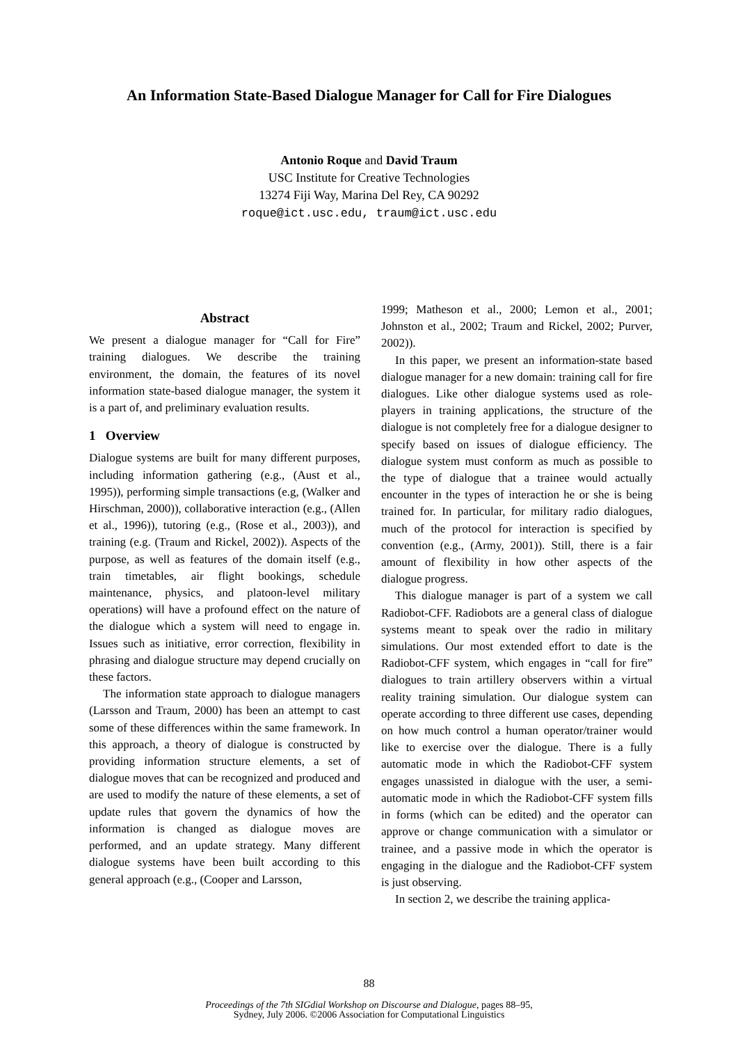An Information State-Based Dialogue Manager for Call for Fire Dialogues
Antonio Roque and David Traum
USC Institute for Creative Technologies
13274 Fiji Way, Marina Del Rey, CA 90292
roque@ict.usc.edu, traum@ict.usc.edu
Abstract
We present a dialogue manager for “Call for Fire” training dialogues. We describe the training environment, the domain, the features of its novel information state-based dialogue manager, the system it is a part of, and preliminary evaluation results.
1 Overview
Dialogue systems are built for many different purposes, including information gathering (e.g., (Aust et al., 1995)), performing simple transactions (e.g, (Walker and Hirschman, 2000)), collaborative interaction (e.g., (Allen et al., 1996)), tutoring (e.g., (Rose et al., 2003)), and training (e.g. (Traum and Rickel, 2002)). Aspects of the purpose, as well as features of the domain itself (e.g., train timetables, air flight bookings, schedule maintenance, physics, and platoon-level military operations) will have a profound effect on the nature of the dialogue which a system will need to engage in. Issues such as initiative, error correction, flexibility in phrasing and dialogue structure may depend crucially on these factors.
The information state approach to dialogue managers (Larsson and Traum, 2000) has been an attempt to cast some of these differences within the same framework. In this approach, a theory of dialogue is constructed by providing information structure elements, a set of dialogue moves that can be recognized and produced and are used to modify the nature of these elements, a set of update rules that govern the dynamics of how the information is changed as dialogue moves are performed, and an update strategy. Many different dialogue systems have been built according to this general approach (e.g., (Cooper and Larsson,
1999; Matheson et al., 2000; Lemon et al., 2001; Johnston et al., 2002; Traum and Rickel, 2002; Purver, 2002)).
In this paper, we present an information-state based dialogue manager for a new domain: training call for fire dialogues. Like other dialogue systems used as role-players in training applications, the structure of the dialogue is not completely free for a dialogue designer to specify based on issues of dialogue efficiency. The dialogue system must conform as much as possible to the type of dialogue that a trainee would actually encounter in the types of interaction he or she is being trained for. In particular, for military radio dialogues, much of the protocol for interaction is specified by convention (e.g., (Army, 2001)). Still, there is a fair amount of flexibility in how other aspects of the dialogue progress.
This dialogue manager is part of a system we call Radiobot-CFF. Radiobots are a general class of dialogue systems meant to speak over the radio in military simulations. Our most extended effort to date is the Radiobot-CFF system, which engages in “call for fire” dialogues to train artillery observers within a virtual reality training simulation. Our dialogue system can operate according to three different use cases, depending on how much control a human operator/trainer would like to exercise over the dialogue. There is a fully automatic mode in which the Radiobot-CFF system engages unassisted in dialogue with the user, a semi-automatic mode in which the Radiobot-CFF system fills in forms (which can be edited) and the operator can approve or change communication with a simulator or trainee, and a passive mode in which the operator is engaging in the dialogue and the Radiobot-CFF system is just observing.
In section 2, we describe the training applica-
88
Proceedings of the 7th SIGdial Workshop on Discourse and Dialogue, pages 88–95,
Sydney, July 2006. ©2006 Association for Computational Linguistics